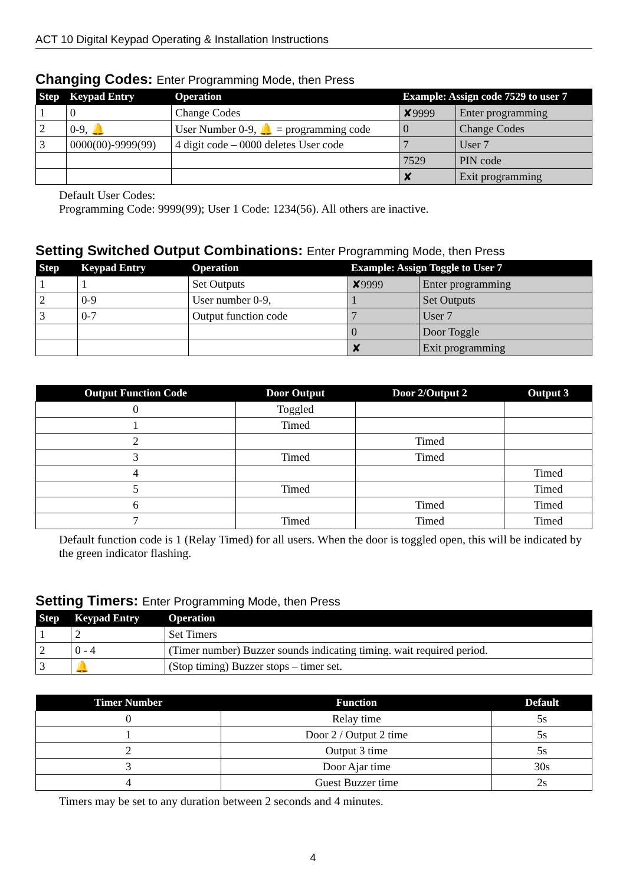ACT 10 Digital Keypad Operating & Installation Instructions
Changing Codes: Enter Programming Mode, then Press
| Step | Keypad Entry | Operation | Example: Assign code 7529 to user 7 | |
| --- | --- | --- | --- | --- |
| 1 | 0 | Change Codes | ✘9999 | Enter programming |
| 2 | 0-9, 🔔 | User Number 0-9, 🔔 = programming code | 0 | Change Codes |
| 3 | 0000(00)-9999(99) | 4 digit code – 0000 deletes User code | 7 | User 7 |
| | | | 7529 | PIN code |
| | | | ✘ | Exit programming |
Default User Codes:
Programming Code: 9999(99); User 1 Code: 1234(56). All others are inactive.
Setting Switched Output Combinations: Enter Programming Mode, then Press
| Step | Keypad Entry | Operation | Example: Assign Toggle to User 7 | |
| --- | --- | --- | --- | --- |
| 1 | 1 | Set Outputs | ✘9999 | Enter programming |
| 2 | 0-9 | User number 0-9, | 1 | Set Outputs |
| 3 | 0-7 | Output function code | 7 | User 7 |
| | | | 0 | Door Toggle |
| | | | ✘ | Exit programming |
| Output Function Code | Door Output | Door 2/Output 2 | Output 3 |
| --- | --- | --- | --- |
| 0 | Toggled | | |
| 1 | Timed | | |
| 2 | | Timed | |
| 3 | Timed | Timed | |
| 4 | | | Timed |
| 5 | Timed | | Timed |
| 6 | | Timed | Timed |
| 7 | Timed | Timed | Timed |
Default function code is 1 (Relay Timed) for all users. When the door is toggled open, this will be indicated by the green indicator flashing.
Setting Timers: Enter Programming Mode, then Press
| Step | Keypad Entry | Operation |
| --- | --- | --- |
| 1 | 2 | Set Timers |
| 2 | 0 - 4 | (Timer number) Buzzer sounds indicating timing. wait required period. |
| 3 | 🔔 | (Stop timing) Buzzer stops – timer set. |
| Timer Number | Function | Default |
| --- | --- | --- |
| 0 | Relay time | 5s |
| 1 | Door 2 / Output 2 time | 5s |
| 2 | Output 3 time | 5s |
| 3 | Door Ajar time | 30s |
| 4 | Guest Buzzer time | 2s |
Timers may be set to any duration between 2 seconds and 4 minutes.
4